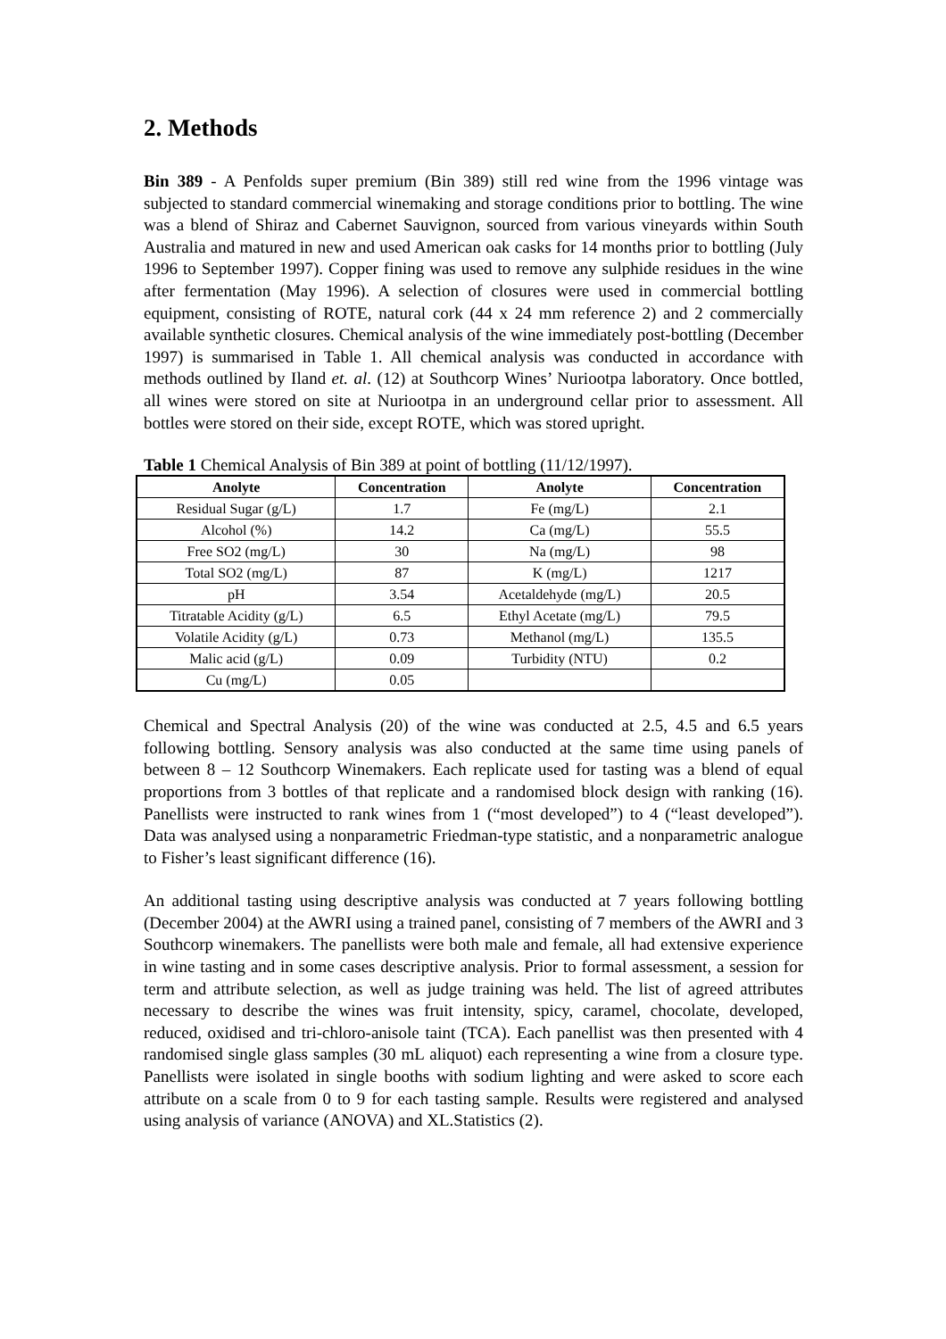2. Methods
Bin 389 - A Penfolds super premium (Bin 389) still red wine from the 1996 vintage was subjected to standard commercial winemaking and storage conditions prior to bottling. The wine was a blend of Shiraz and Cabernet Sauvignon, sourced from various vineyards within South Australia and matured in new and used American oak casks for 14 months prior to bottling (July 1996 to September 1997). Copper fining was used to remove any sulphide residues in the wine after fermentation (May 1996). A selection of closures were used in commercial bottling equipment, consisting of ROTE, natural cork (44 x 24 mm reference 2) and 2 commercially available synthetic closures. Chemical analysis of the wine immediately post-bottling (December 1997) is summarised in Table 1. All chemical analysis was conducted in accordance with methods outlined by Iland et. al. (12) at Southcorp Wines’ Nuriootpa laboratory. Once bottled, all wines were stored on site at Nuriootpa in an underground cellar prior to assessment. All bottles were stored on their side, except ROTE, which was stored upright.
Table 1 Chemical Analysis of Bin 389 at point of bottling (11/12/1997).
| Anolyte | Concentration | Anolyte | Concentration |
| --- | --- | --- | --- |
| Residual Sugar (g/L) | 1.7 | Fe (mg/L) | 2.1 |
| Alcohol (%) | 14.2 | Ca (mg/L) | 55.5 |
| Free SO2 (mg/L) | 30 | Na (mg/L) | 98 |
| Total SO2 (mg/L) | 87 | K (mg/L) | 1217 |
| pH | 3.54 | Acetaldehyde (mg/L) | 20.5 |
| Titratable Acidity (g/L) | 6.5 | Ethyl Acetate (mg/L) | 79.5 |
| Volatile Acidity (g/L) | 0.73 | Methanol (mg/L) | 135.5 |
| Malic acid (g/L) | 0.09 | Turbidity (NTU) | 0.2 |
| Cu (mg/L) | 0.05 | | |
Chemical and Spectral Analysis (20) of the wine was conducted at 2.5, 4.5 and 6.5 years following bottling. Sensory analysis was also conducted at the same time using panels of between 8 – 12 Southcorp Winemakers. Each replicate used for tasting was a blend of equal proportions from 3 bottles of that replicate and a randomised block design with ranking (16). Panellists were instructed to rank wines from 1 (“most developed”) to 4 (“least developed”). Data was analysed using a nonparametric Friedman-type statistic, and a nonparametric analogue to Fisher’s least significant difference (16).
An additional tasting using descriptive analysis was conducted at 7 years following bottling (December 2004) at the AWRI using a trained panel, consisting of 7 members of the AWRI and 3 Southcorp winemakers. The panellists were both male and female, all had extensive experience in wine tasting and in some cases descriptive analysis. Prior to formal assessment, a session for term and attribute selection, as well as judge training was held. The list of agreed attributes necessary to describe the wines was fruit intensity, spicy, caramel, chocolate, developed, reduced, oxidised and tri-chloro-anisole taint (TCA). Each panellist was then presented with 4 randomised single glass samples (30 mL aliquot) each representing a wine from a closure type. Panellists were isolated in single booths with sodium lighting and were asked to score each attribute on a scale from 0 to 9 for each tasting sample. Results were registered and analysed using analysis of variance (ANOVA) and XL.Statistics (2).